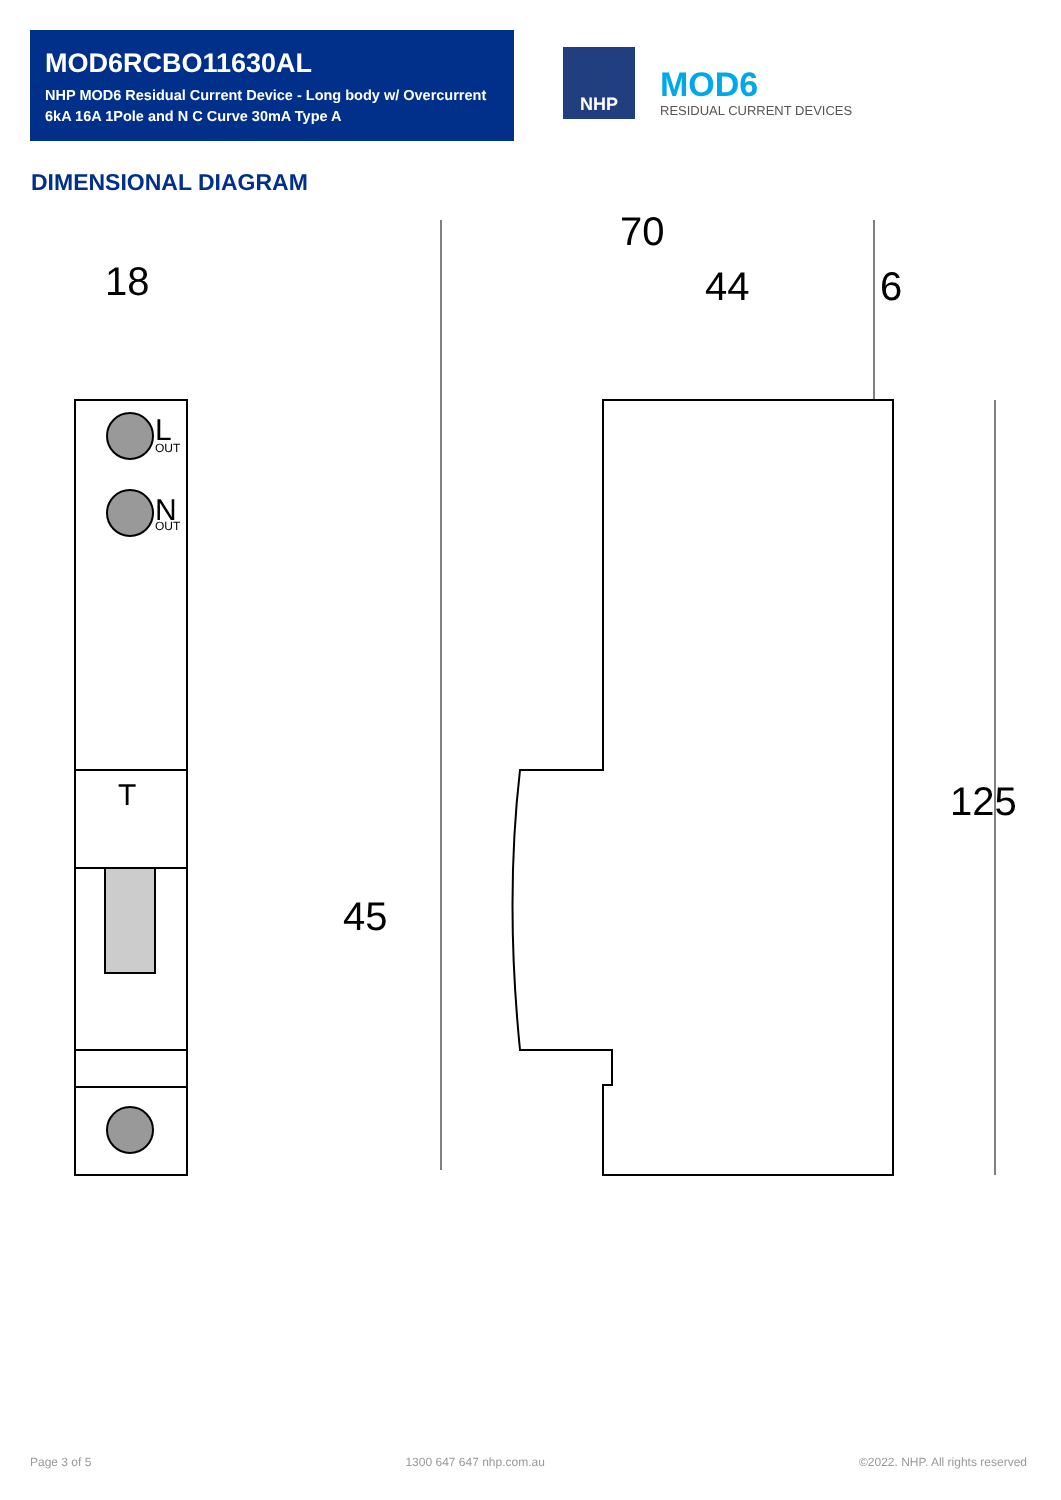MOD6RCBO11630AL
NHP MOD6 Residual Current Device - Long body w/ Overcurrent
6kA 16A 1Pole and N C Curve 30mA Type A
NHP MOD6 RESIDUAL CURRENT DEVICES
DIMENSIONAL DIAGRAM
18
70
44
6
45
125
L
N
T
OUT
OUT
Page 3 of 5 1300 647 647 nhp.com.au ©2022. NHP. All rights reserved